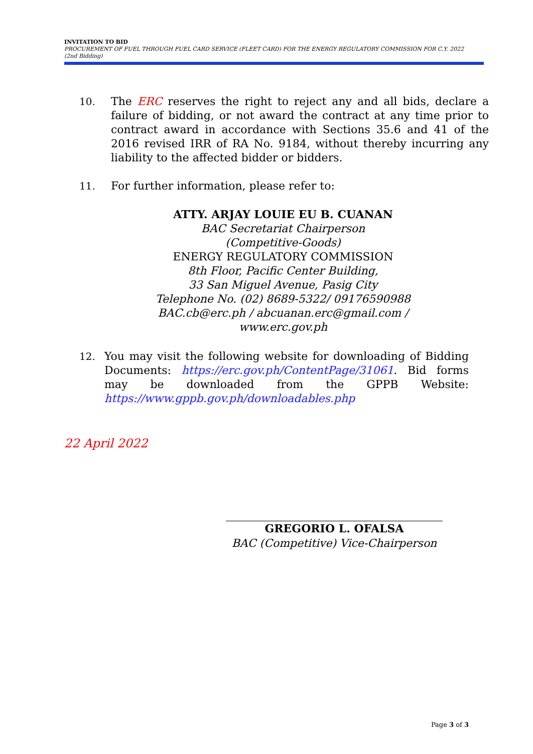INVITATION TO BID
PROCUREMENT OF FUEL THROUGH FUEL CARD SERVICE (FLEET CARD) FOR THE ENERGY REGULATORY COMMISSION FOR C.Y. 2022
(2nd Bidding)
10. The ERC reserves the right to reject any and all bids, declare a failure of bidding, or not award the contract at any time prior to contract award in accordance with Sections 35.6 and 41 of the 2016 revised IRR of RA No. 9184, without thereby incurring any liability to the affected bidder or bidders.
11. For further information, please refer to:
ATTY. ARJAY LOUIE EU B. CUANAN
BAC Secretariat Chairperson
(Competitive-Goods)
ENERGY REGULATORY COMMISSION
8th Floor, Pacific Center Building,
33 San Miguel Avenue, Pasig City
Telephone No. (02) 8689-5322/ 09176590988
BAC.cb@erc.ph / abcuanan.erc@gmail.com /
www.erc.gov.ph
12. You may visit the following website for downloading of Bidding Documents: https://erc.gov.ph/ContentPage/31061. Bid forms may be downloaded from the GPPB Website: https://www.gppb.gov.ph/downloadables.php
22 April 2022
GREGORIO L. OFALSA
BAC (Competitive) Vice-Chairperson
Page 3 of 3